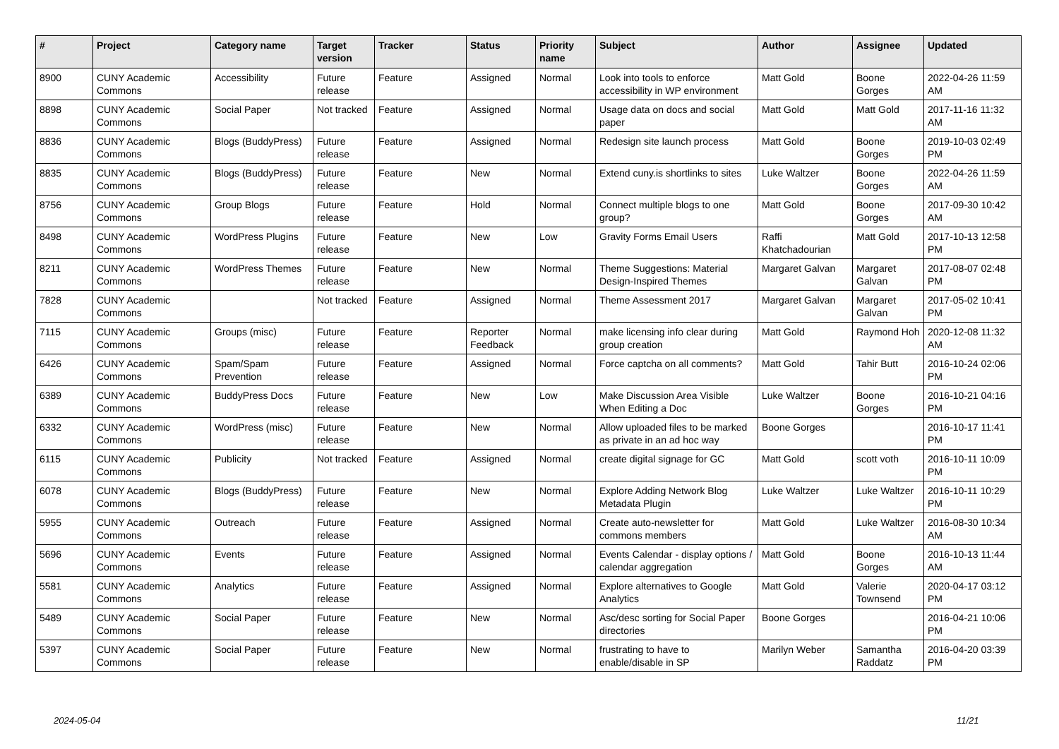| # | Project | Category name | Target version | Tracker | Status | Priority name | Subject | Author | Assignee | Updated |
| --- | --- | --- | --- | --- | --- | --- | --- | --- | --- | --- |
| 8900 | CUNY Academic Commons | Accessibility | Future release | Feature | Assigned | Normal | Look into tools to enforce accessibility in WP environment | Matt Gold | Boone Gorges | 2022-04-26 11:59 AM |
| 8898 | CUNY Academic Commons | Social Paper | Not tracked | Feature | Assigned | Normal | Usage data on docs and social paper | Matt Gold | Matt Gold | 2017-11-16 11:32 AM |
| 8836 | CUNY Academic Commons | Blogs (BuddyPress) | Future release | Feature | Assigned | Normal | Redesign site launch process | Matt Gold | Boone Gorges | 2019-10-03 02:49 PM |
| 8835 | CUNY Academic Commons | Blogs (BuddyPress) | Future release | Feature | New | Normal | Extend cuny.is shortlinks to sites | Luke Waltzer | Boone Gorges | 2022-04-26 11:59 AM |
| 8756 | CUNY Academic Commons | Group Blogs | Future release | Feature | Hold | Normal | Connect multiple blogs to one group? | Matt Gold | Boone Gorges | 2017-09-30 10:42 AM |
| 8498 | CUNY Academic Commons | WordPress Plugins | Future release | Feature | New | Low | Gravity Forms Email Users | Raffi Khatchadourian | Matt Gold | 2017-10-13 12:58 PM |
| 8211 | CUNY Academic Commons | WordPress Themes | Future release | Feature | New | Normal | Theme Suggestions: Material Design-Inspired Themes | Margaret Galvan | Margaret Galvan | 2017-08-07 02:48 PM |
| 7828 | CUNY Academic Commons | | Not tracked | Feature | Assigned | Normal | Theme Assessment 2017 | Margaret Galvan | Margaret Galvan | 2017-05-02 10:41 PM |
| 7115 | CUNY Academic Commons | Groups (misc) | Future release | Feature | Reporter Feedback | Normal | make licensing info clear during group creation | Matt Gold | Raymond Hoh | 2020-12-08 11:32 AM |
| 6426 | CUNY Academic Commons | Spam/Spam Prevention | Future release | Feature | Assigned | Normal | Force captcha on all comments? | Matt Gold | Tahir Butt | 2016-10-24 02:06 PM |
| 6389 | CUNY Academic Commons | BuddyPress Docs | Future release | Feature | New | Low | Make Discussion Area Visible When Editing a Doc | Luke Waltzer | Boone Gorges | 2016-10-21 04:16 PM |
| 6332 | CUNY Academic Commons | WordPress (misc) | Future release | Feature | New | Normal | Allow uploaded files to be marked as private in an ad hoc way | Boone Gorges | | 2016-10-17 11:41 PM |
| 6115 | CUNY Academic Commons | Publicity | Not tracked | Feature | Assigned | Normal | create digital signage for GC | Matt Gold | scott voth | 2016-10-11 10:09 PM |
| 6078 | CUNY Academic Commons | Blogs (BuddyPress) | Future release | Feature | New | Normal | Explore Adding Network Blog Metadata Plugin | Luke Waltzer | Luke Waltzer | 2016-10-11 10:29 PM |
| 5955 | CUNY Academic Commons | Outreach | Future release | Feature | Assigned | Normal | Create auto-newsletter for commons members | Matt Gold | Luke Waltzer | 2016-08-30 10:34 AM |
| 5696 | CUNY Academic Commons | Events | Future release | Feature | Assigned | Normal | Events Calendar - display options / calendar aggregation | Matt Gold | Boone Gorges | 2016-10-13 11:44 AM |
| 5581 | CUNY Academic Commons | Analytics | Future release | Feature | Assigned | Normal | Explore alternatives to Google Analytics | Matt Gold | Valerie Townsend | 2020-04-17 03:12 PM |
| 5489 | CUNY Academic Commons | Social Paper | Future release | Feature | New | Normal | Asc/desc sorting for Social Paper directories | Boone Gorges | | 2016-04-21 10:06 PM |
| 5397 | CUNY Academic Commons | Social Paper | Future release | Feature | New | Normal | frustrating to have to enable/disable in SP | Marilyn Weber | Samantha Raddatz | 2016-04-20 03:39 PM |
2024-05-04 11/21